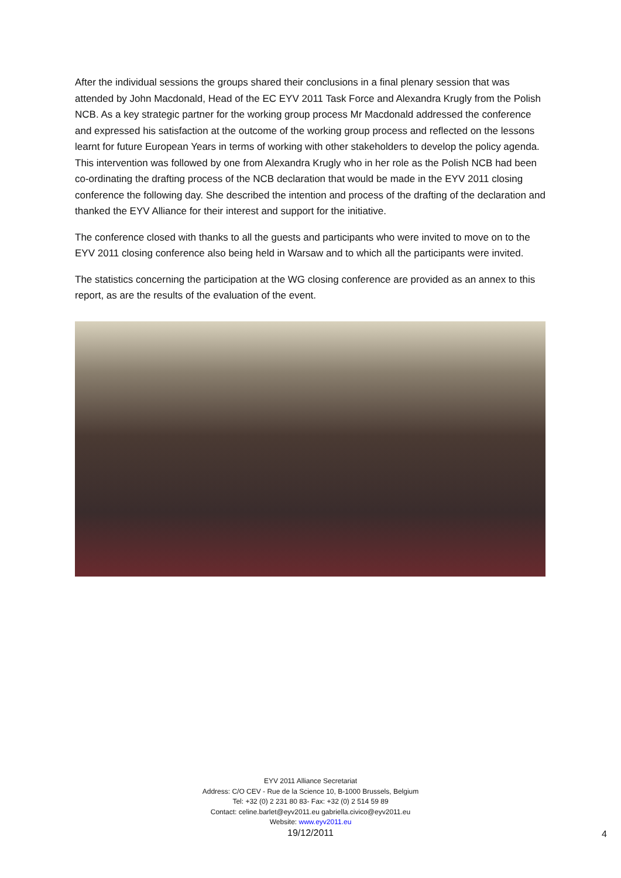After the individual sessions the groups shared their conclusions in a final plenary session that was attended by John Macdonald, Head of the EC EYV 2011 Task Force and Alexandra Krugly from the Polish NCB. As a key strategic partner for the working group process Mr Macdonald addressed the conference and expressed his satisfaction at the outcome of the working group process and reflected on the lessons learnt for future European Years in terms of working with other stakeholders to develop the policy agenda. This intervention was followed by one from Alexandra Krugly who in her role as the Polish NCB had been co-ordinating the drafting process of the NCB declaration that would be made in the EYV 2011 closing conference the following day. She described the intention and process of the drafting of the declaration and thanked the EYV Alliance for their interest and support for the initiative.
The conference closed with thanks to all the guests and participants who were invited to move on to the EYV 2011 closing conference also being held in Warsaw and to which all the participants were invited.
The statistics concerning the participation at the WG closing conference are provided as an annex to this report, as are the results of the evaluation of the event.
EYV 2011 Alliance Secretariat
Address: C/O CEV - Rue de la Science 10, B-1000 Brussels, Belgium
Tel: +32 (0) 2 231 80 83- Fax: +32 (0) 2 514 59 89
Contact: celine.barlet@eyv2011.eu gabriella.civico@eyv2011.eu
Website: www.eyv2011.eu
19/12/2011
4